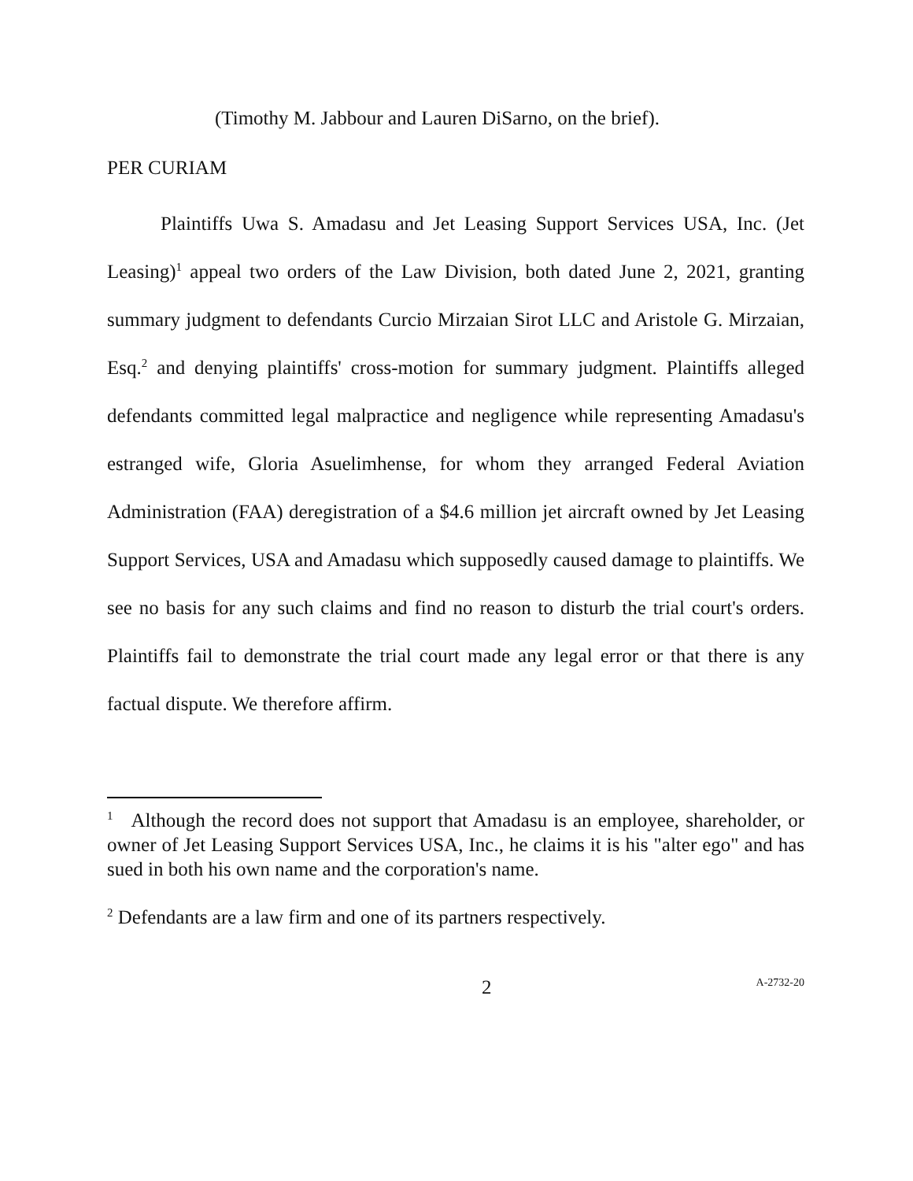(Timothy M. Jabbour and Lauren DiSarno, on the brief).
PER CURIAM
Plaintiffs Uwa S. Amadasu and Jet Leasing Support Services USA, Inc. (Jet Leasing)<sup>1</sup> appeal two orders of the Law Division, both dated June 2, 2021, granting summary judgment to defendants Curcio Mirzaian Sirot LLC and Aristole G. Mirzaian, Esq.<sup>2</sup> and denying plaintiffs' cross-motion for summary judgment. Plaintiffs alleged defendants committed legal malpractice and negligence while representing Amadasu's estranged wife, Gloria Asuelimhense, for whom they arranged Federal Aviation Administration (FAA) deregistration of a $4.6 million jet aircraft owned by Jet Leasing Support Services, USA and Amadasu which supposedly caused damage to plaintiffs. We see no basis for any such claims and find no reason to disturb the trial court's orders. Plaintiffs fail to demonstrate the trial court made any legal error or that there is any factual dispute. We therefore affirm.
<sup>1</sup> Although the record does not support that Amadasu is an employee, shareholder, or owner of Jet Leasing Support Services USA, Inc., he claims it is his "alter ego" and has sued in both his own name and the corporation's name.
<sup>2</sup> Defendants are a law firm and one of its partners respectively.
2
A-2732-20